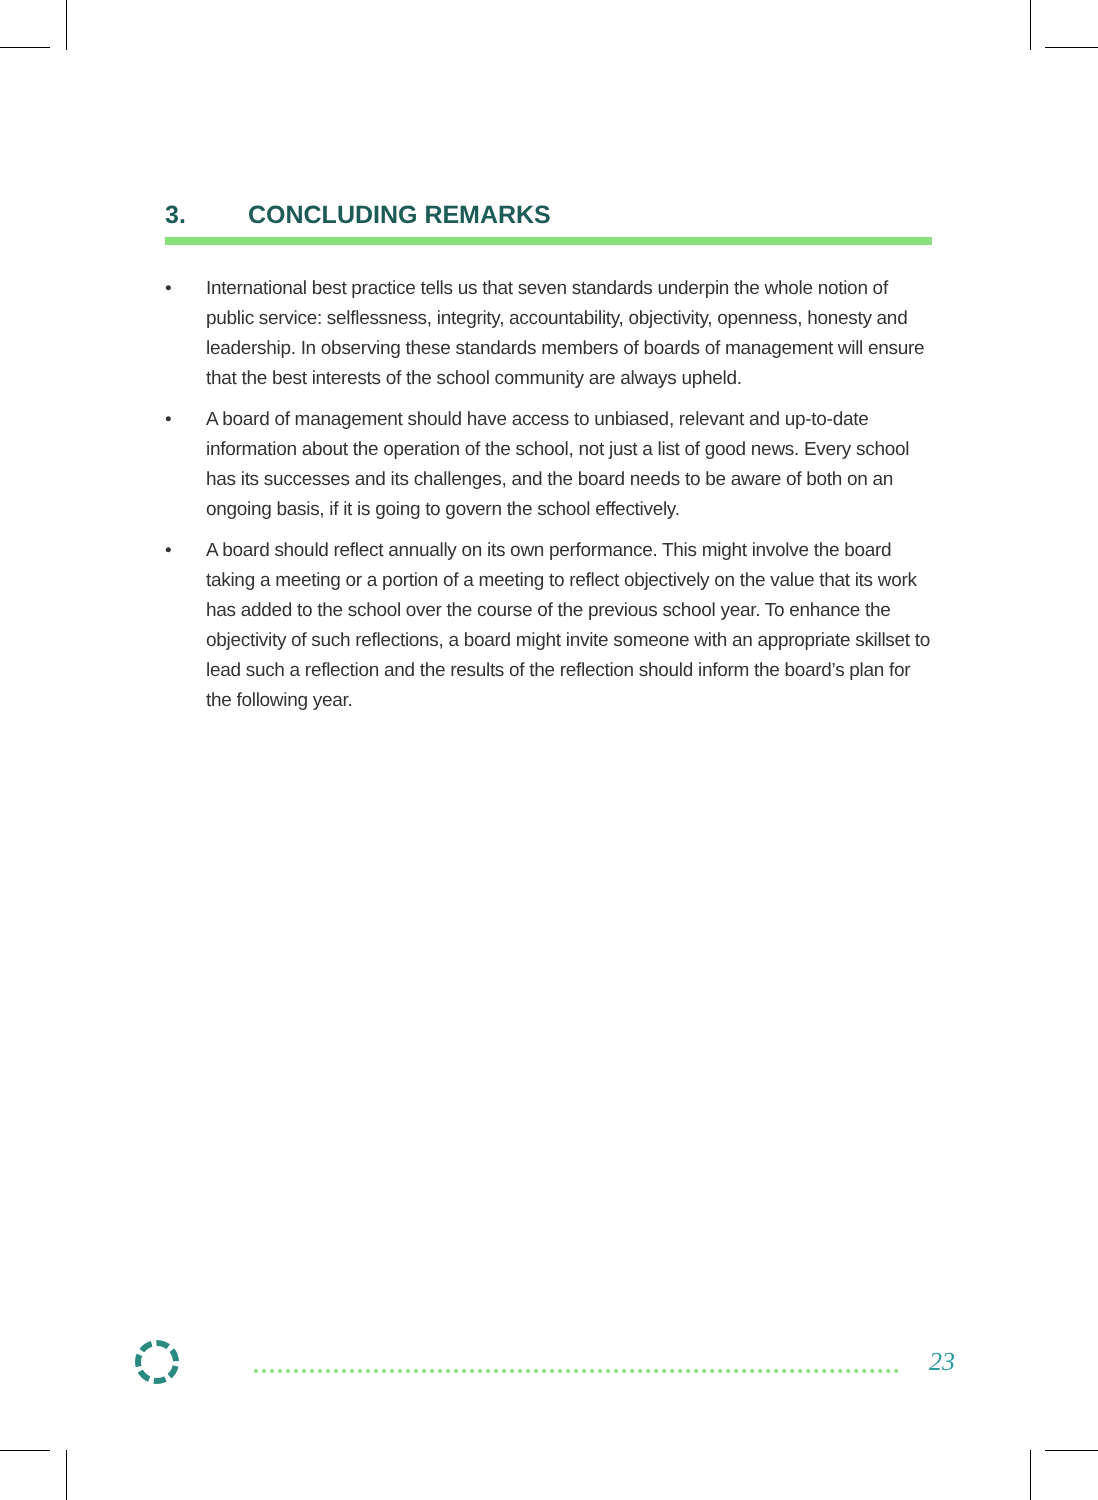3. CONCLUDING REMARKS
• International best practice tells us that seven standards underpin the whole notion of public service: selflessness, integrity, accountability, objectivity, openness, honesty and leadership. In observing these standards members of boards of management will ensure that the best interests of the school community are always upheld.
• A board of management should have access to unbiased, relevant and up-to-date information about the operation of the school, not just a list of good news. Every school has its successes and its challenges, and the board needs to be aware of both on an ongoing basis, if it is going to govern the school effectively.
• A board should reflect annually on its own performance. This might involve the board taking a meeting or a portion of a meeting to reflect objectively on the value that its work has added to the school over the course of the previous school year. To enhance the objectivity of such reflections, a board might invite someone with an appropriate skillset to lead such a reflection and the results of the reflection should inform the board’s plan for the following year.
23